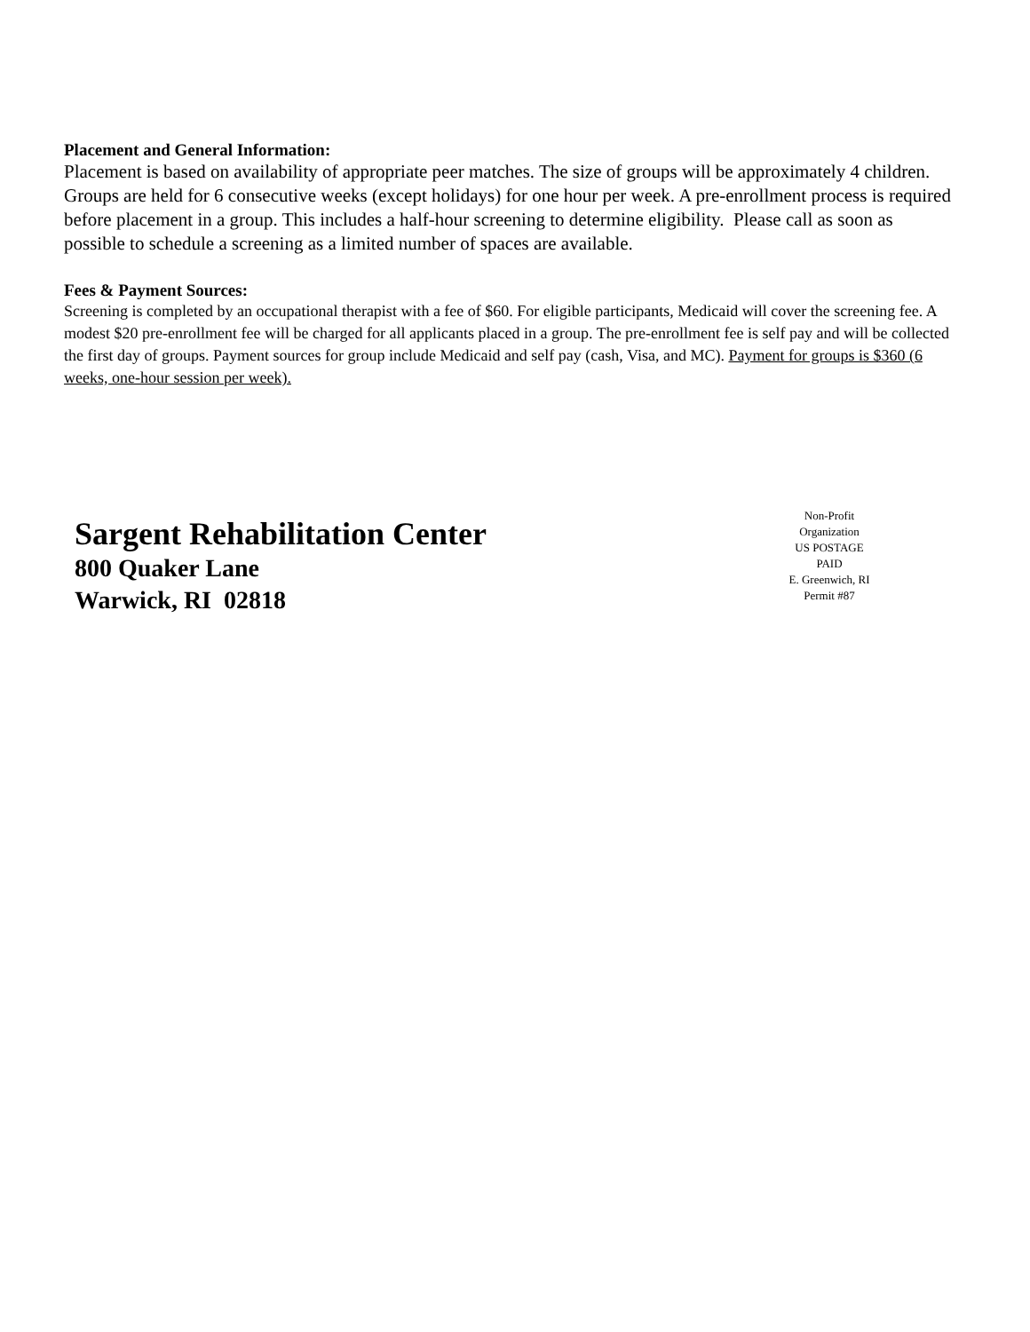Placement and General Information:
Placement is based on availability of appropriate peer matches. The size of groups will be approximately 4 children. Groups are held for 6 consecutive weeks (except holidays) for one hour per week. A pre-enrollment process is required before placement in a group. This includes a half-hour screening to determine eligibility. Please call as soon as possible to schedule a screening as a limited number of spaces are available.
Fees & Payment Sources:
Screening is completed by an occupational therapist with a fee of $60. For eligible participants, Medicaid will cover the screening fee. A modest $20 pre-enrollment fee will be charged for all applicants placed in a group. The pre-enrollment fee is self pay and will be collected the first day of groups. Payment sources for group include Medicaid and self pay (cash, Visa, and MC). Payment for groups is $360 (6 weeks, one-hour session per week).
Sargent Rehabilitation Center
800 Quaker Lane
Warwick, RI 02818
Non-Profit
Organization
US POSTAGE
PAID
E. Greenwich, RI
Permit #87